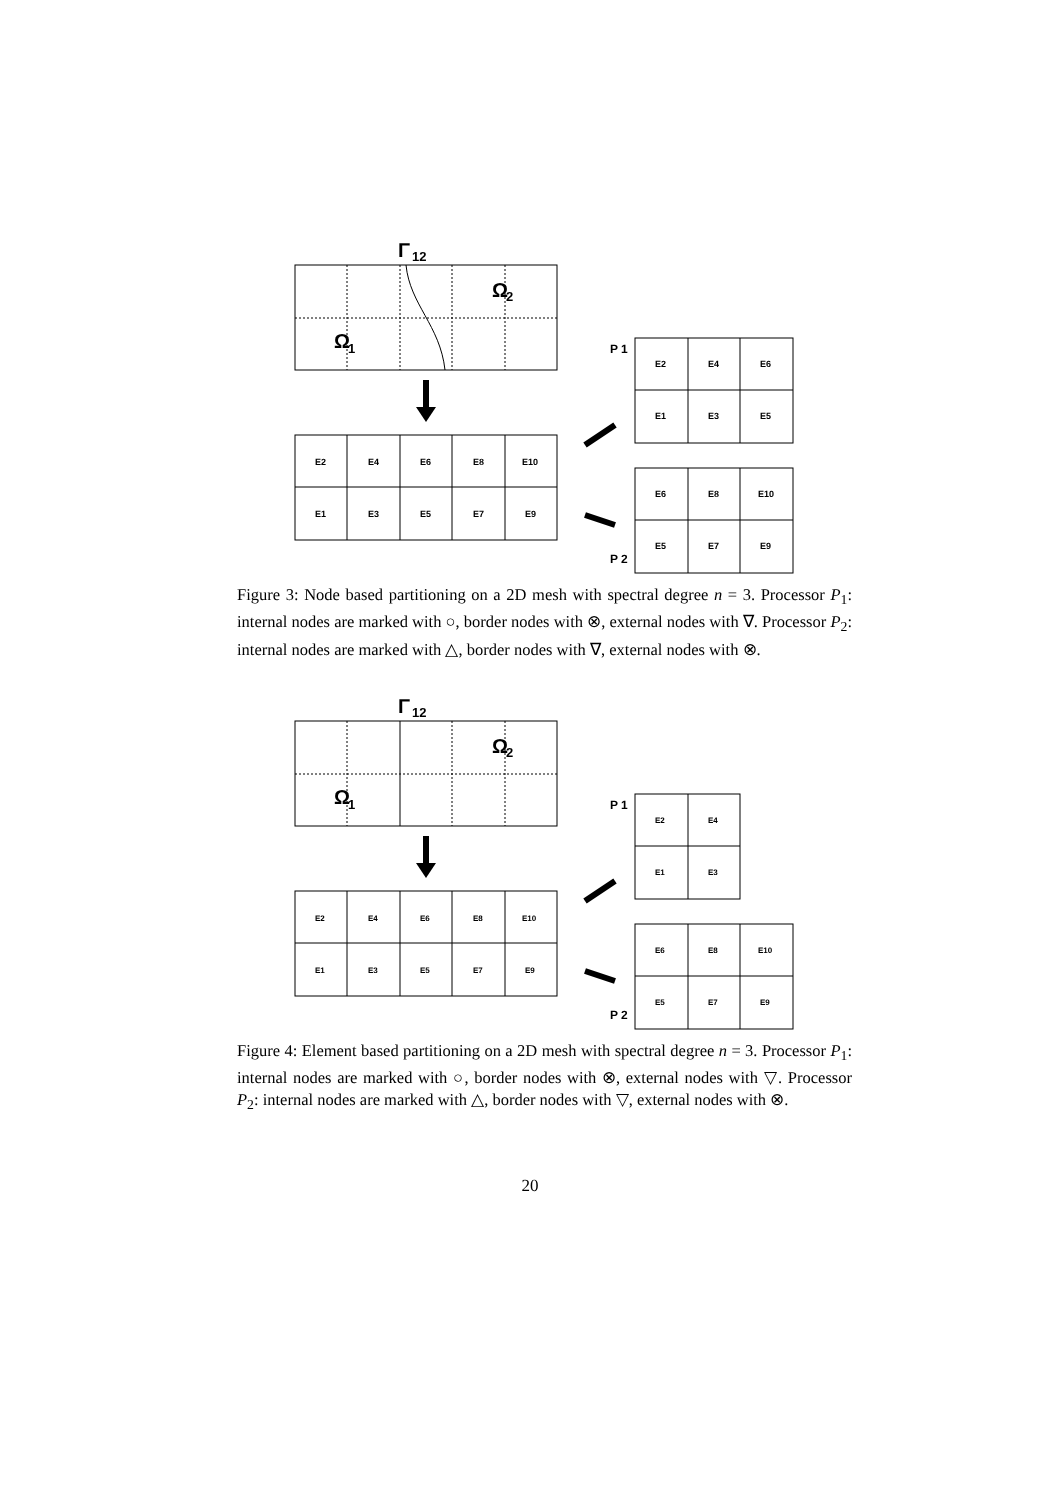Γ
12
Ω
1
Ω
2
E2
E4
E6
E8
E10
E1
E3
E5
E7
E9
E2
E4
E6
E1
E3
E5
E6
E8
E10
E5
E7
E9
P 1
P 2
Figure 3: Node based partitioning on a 2D mesh with spectral degree n = 3. Processor P<sub>1</sub>: internal nodes are marked with ○, border nodes with ⊗, external nodes with ∇. Processor P<sub>2</sub>: internal nodes are marked with △, border nodes with ∇, external nodes with ⊗.
Γ
12
Ω
1
Ω
2
E2
E4
E6
E8
E10
E1
E3
E5
E7
E9
E2
E4
E1
E3
E6
E8
E10
E5
E7
E9
P 1
P 2
Figure 4: Element based partitioning on a 2D mesh with spectral degree n = 3. Processor P<sub>1</sub>: internal nodes are marked with ○, border nodes with ⊗, external nodes with ▽. Processor P<sub>2</sub>: internal nodes are marked with △, border nodes with ▽, external nodes with ⊗.
20